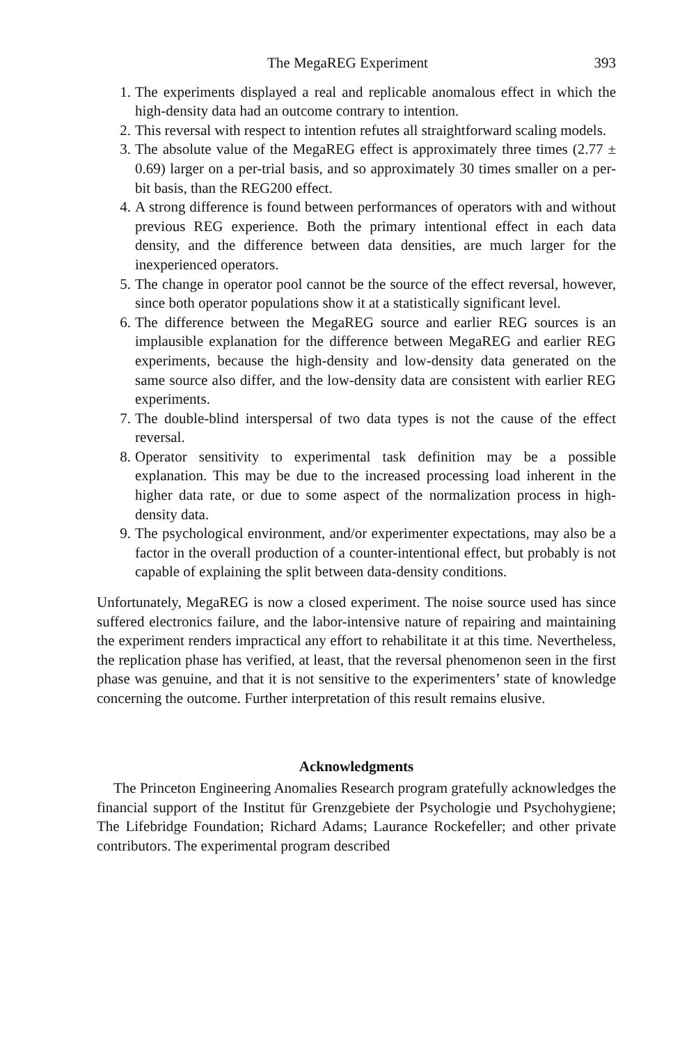The MegaREG Experiment 393
1. The experiments displayed a real and replicable anomalous effect in which the high-density data had an outcome contrary to intention.
2. This reversal with respect to intention refutes all straightforward scaling models.
3. The absolute value of the MegaREG effect is approximately three times (2.77 ± 0.69) larger on a per-trial basis, and so approximately 30 times smaller on a per-bit basis, than the REG200 effect.
4. A strong difference is found between performances of operators with and without previous REG experience. Both the primary intentional effect in each data density, and the difference between data densities, are much larger for the inexperienced operators.
5. The change in operator pool cannot be the source of the effect reversal, however, since both operator populations show it at a statistically significant level.
6. The difference between the MegaREG source and earlier REG sources is an implausible explanation for the difference between MegaREG and earlier REG experiments, because the high-density and low-density data generated on the same source also differ, and the low-density data are consistent with earlier REG experiments.
7. The double-blind interspersal of two data types is not the cause of the effect reversal.
8. Operator sensitivity to experimental task definition may be a possible explanation. This may be due to the increased processing load inherent in the higher data rate, or due to some aspect of the normalization process in high-density data.
9. The psychological environment, and/or experimenter expectations, may also be a factor in the overall production of a counter-intentional effect, but probably is not capable of explaining the split between data-density conditions.
Unfortunately, MegaREG is now a closed experiment. The noise source used has since suffered electronics failure, and the labor-intensive nature of repairing and maintaining the experiment renders impractical any effort to rehabilitate it at this time. Nevertheless, the replication phase has verified, at least, that the reversal phenomenon seen in the first phase was genuine, and that it is not sensitive to the experimenters’ state of knowledge concerning the outcome. Further interpretation of this result remains elusive.
Acknowledgments
The Princeton Engineering Anomalies Research program gratefully acknowledges the financial support of the Institut für Grenzgebiete der Psychologie und Psychohygiene; The Lifebridge Foundation; Richard Adams; Laurance Rockefeller; and other private contributors. The experimental program described